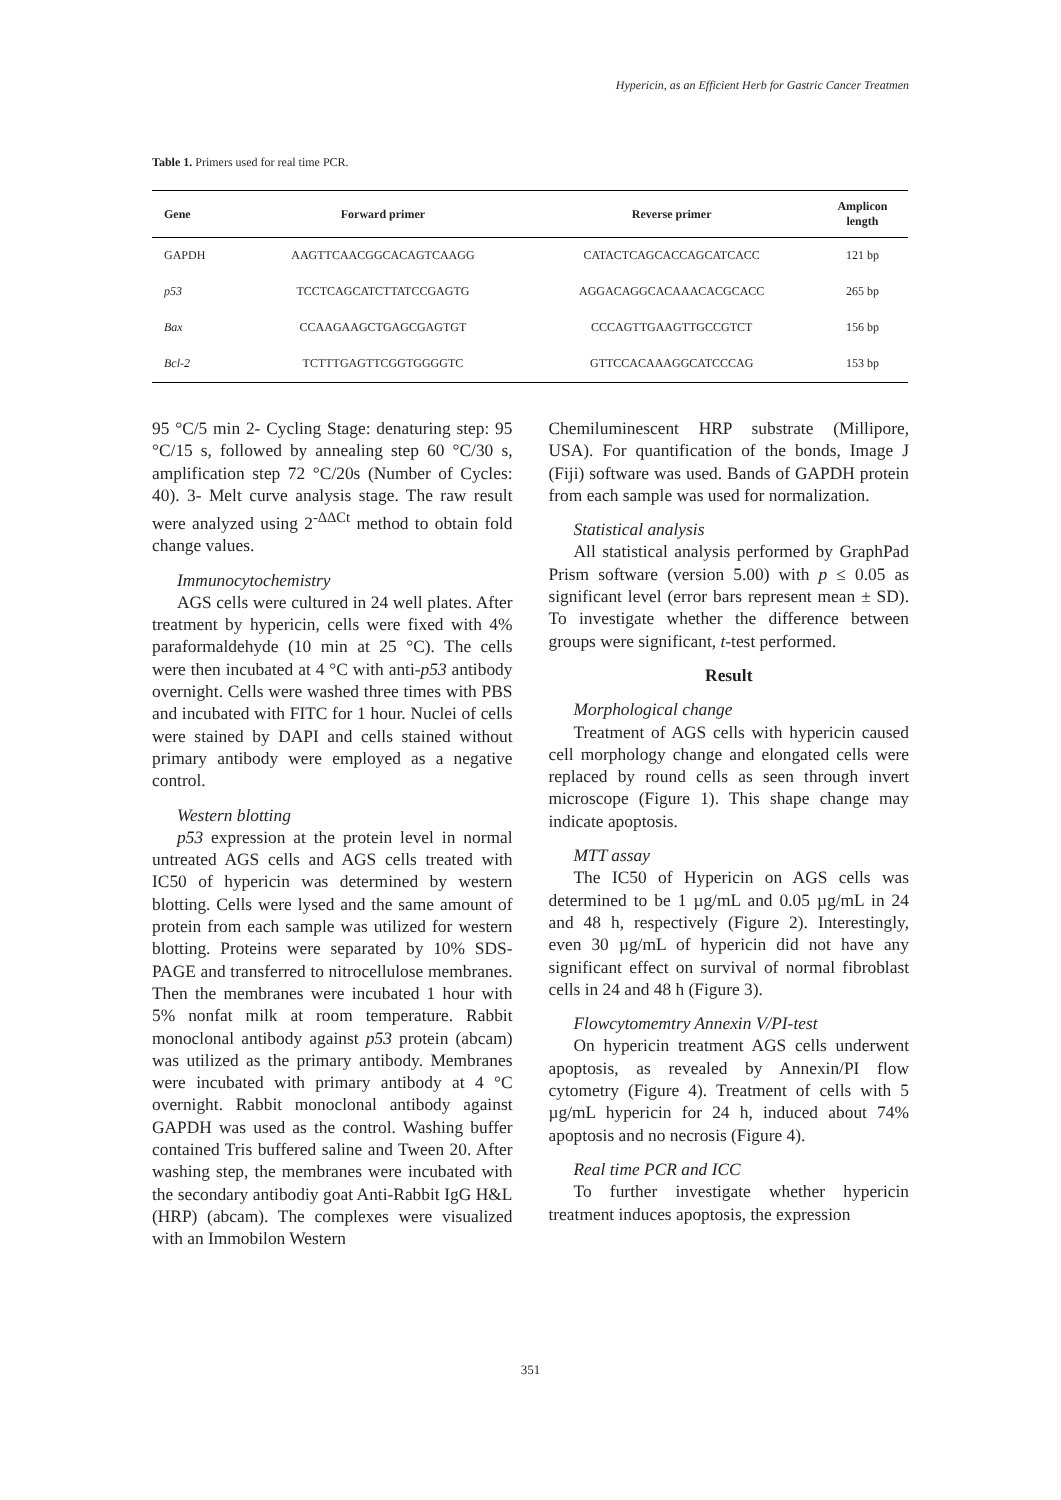Hypericin, as an Efficient Herb for Gastric Cancer Treatmen
Table 1. Primers used for real time PCR.
| Gene | Forward primer | Reverse primer | Amplicon length |
| --- | --- | --- | --- |
| GAPDH | AAGTTCAACGGCACAGTCAAGG | CATACTCAGCACCAGCATCACC | 121 bp |
| p53 | TCCTCAGCATCTTATCCGAGTG | AGGACAGGCACAAACACGCACC | 265 bp |
| Bax | CCAAGAAGCTGAGCGAGTGT | CCCAGTTGAAGTTGCCGTCT | 156 bp |
| Bcl-2 | TCTTTGAGTTCGGTGGGGTC | GTTCCACAAAGGCATCCCAG | 153 bp |
95 °C/5 min 2- Cycling Stage: denaturing step: 95 °C/15 s, followed by annealing step 60 °C/30 s, amplification step 72 °C/20s (Number of Cycles: 40). 3- Melt curve analysis stage. The raw result were analyzed using 2<sup>-ΔΔCt</sup> method to obtain fold change values.
Immunocytochemistry
AGS cells were cultured in 24 well plates. After treatment by hypericin, cells were fixed with 4% paraformaldehyde (10 min at 25 °C). The cells were then incubated at 4 °C with anti-p53 antibody overnight. Cells were washed three times with PBS and incubated with FITC for 1 hour. Nuclei of cells were stained by DAPI and cells stained without primary antibody were employed as a negative control.
Western blotting
p53 expression at the protein level in normal untreated AGS cells and AGS cells treated with IC50 of hypericin was determined by western blotting. Cells were lysed and the same amount of protein from each sample was utilized for western blotting. Proteins were separated by 10% SDS-PAGE and transferred to nitrocellulose membranes. Then the membranes were incubated 1 hour with 5% nonfat milk at room temperature. Rabbit monoclonal antibody against p53 protein (abcam) was utilized as the primary antibody. Membranes were incubated with primary antibody at 4 °C overnight. Rabbit monoclonal antibody against GAPDH was used as the control. Washing buffer contained Tris buffered saline and Tween 20. After washing step, the membranes were incubated with the secondary antibodiy goat Anti-Rabbit IgG H&L (HRP) (abcam). The complexes were visualized with an Immobilon Western
Chemiluminescent HRP substrate (Millipore, USA). For quantification of the bonds, Image J (Fiji) software was used. Bands of GAPDH protein from each sample was used for normalization.
Statistical analysis
All statistical analysis performed by GraphPad Prism software (version 5.00) with p ≤ 0.05 as significant level (error bars represent mean ± SD). To investigate whether the difference between groups were significant, t-test performed.
Result
Morphological change
Treatment of AGS cells with hypericin caused cell morphology change and elongated cells were replaced by round cells as seen through invert microscope (Figure 1). This shape change may indicate apoptosis.
MTT assay
The IC50 of Hypericin on AGS cells was determined to be 1 µg/mL and 0.05 µg/mL in 24 and 48 h, respectively (Figure 2). Interestingly, even 30 µg/mL of hypericin did not have any significant effect on survival of normal fibroblast cells in 24 and 48 h (Figure 3).
Flowcytomemtry Annexin V/PI-test
On hypericin treatment AGS cells underwent apoptosis, as revealed by Annexin/PI flow cytometry (Figure 4). Treatment of cells with 5 µg/mL hypericin for 24 h, induced about 74% apoptosis and no necrosis (Figure 4).
Real time PCR and ICC
To further investigate whether hypericin treatment induces apoptosis, the expression
351